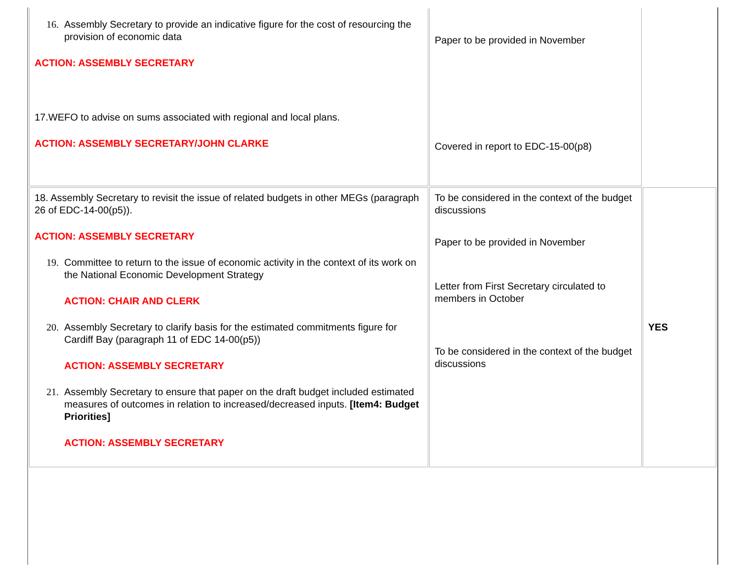| 16. Assembly Secretary to provide an indicative figure for the cost of resourcing the provision of economic data ACTION: ASSEMBLY SECRETARY 17.WEFO to advise on sums associated with regional and local plans. ACTION: ASSEMBLY SECRETARY/JOHN CLARKE | Paper to be provided in November Covered in report to EDC-15-00(p8) | |
| 18. Assembly Secretary to revisit the issue of related budgets in other MEGs (paragraph 26 of EDC-14-00(p5)). ACTION: ASSEMBLY SECRETARY 19. Committee to return to the issue of economic activity in the context of its work on the National Economic Development Strategy ACTION: CHAIR AND CLERK 20. Assembly Secretary to clarify basis for the estimated commitments figure for Cardiff Bay (paragraph 11 of EDC 14-00(p5)) ACTION: ASSEMBLY SECRETARY 21. Assembly Secretary to ensure that paper on the draft budget included estimated measures of outcomes in relation to increased/decreased inputs. [Item4: Budget Priorities] ACTION: ASSEMBLY SECRETARY | To be considered in the context of the budget discussions Paper to be provided in November Letter from First Secretary circulated to members in October To be considered in the context of the budget discussions | YES |